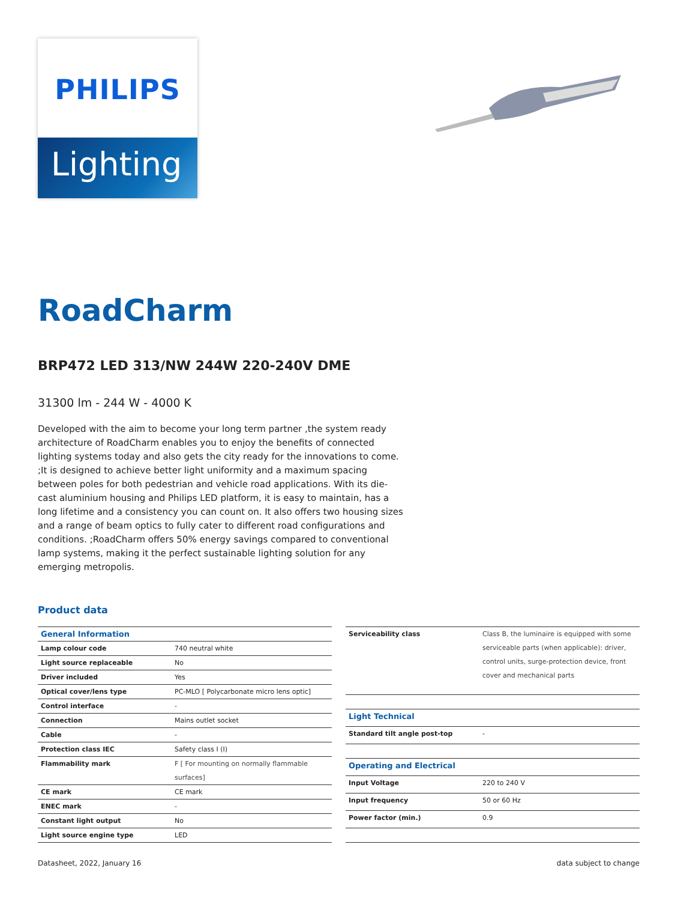PHILIPS
Lighting
RoadCharm
BRP472 LED 313/NW 244W 220-240V DME
31300 lm - 244 W - 4000 K
Developed with the aim to become your long term partner ,the system ready architecture of RoadCharm enables you to enjoy the benefits of connected lighting systems today and also gets the city ready for the innovations to come. ;It is designed to achieve better light uniformity and a maximum spacing between poles for both pedestrian and vehicle road applications. With its die-cast aluminium housing and Philips LED platform, it is easy to maintain, has a long lifetime and a consistency you can count on. It also offers two housing sizes and a range of beam optics to fully cater to different road configurations and conditions. ;RoadCharm offers 50% energy savings compared to conventional lamp systems, making it the perfect sustainable lighting solution for any emerging metropolis.
Product data
| General Information | |
| --- | --- |
| Lamp colour code | 740 neutral white |
| Light source replaceable | No |
| Driver included | Yes |
| Optical cover/lens type | PC-MLO [ Polycarbonate micro lens optic] |
| Control interface | - |
| Connection | Mains outlet socket |
| Cable | - |
| Protection class IEC | Safety class I (I) |
| Flammability mark | F [ For mounting on normally flammable surfaces] |
| CE mark | CE mark |
| ENEC mark | - |
| Constant light output | No |
| Light source engine type | LED |
| Serviceability class | Class B, the luminaire is equipped with some serviceable parts (when applicable): driver, control units, surge-protection device, front cover and mechanical parts |
| Light Technical | |
| Standard tilt angle post-top | - |
| Operating and Electrical | |
| Input Voltage | 220 to 240 V |
| Input frequency | 50 or 60 Hz |
| Power factor (min.) | 0.9 |
Datasheet, 2022, January 16 data subject to change